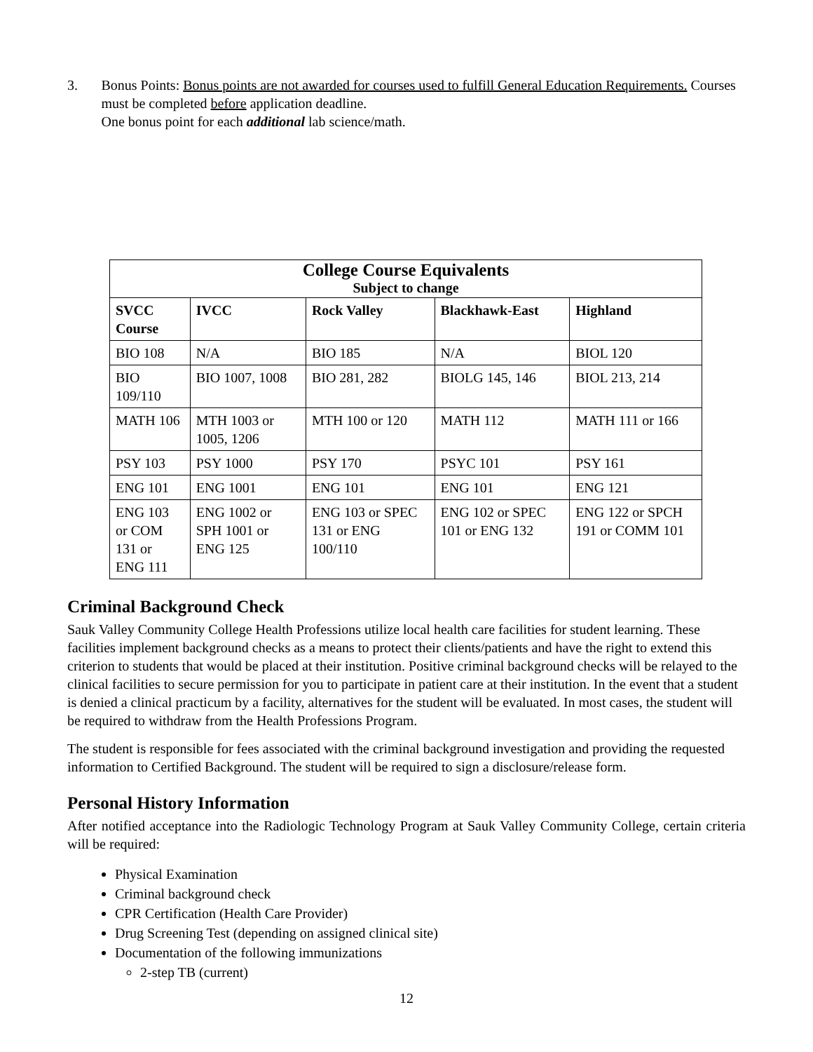3. Bonus Points: Bonus points are not awarded for courses used to fulfill General Education Requirements. Courses must be completed before application deadline.
One bonus point for each additional lab science/math.
| College Course Equivalents Subject to change | | | | |
| --- | --- | --- | --- | --- |
| SVCC Course | IVCC | Rock Valley | Blackhawk-East | Highland |
| BIO 108 | N/A | BIO 185 | N/A | BIOL 120 |
| BIO 109/110 | BIO 1007, 1008 | BIO 281, 282 | BIOLG 145, 146 | BIOL 213, 214 |
| MATH 106 | MTH 1003 or 1005, 1206 | MTH 100 or 120 | MATH 112 | MATH 111 or 166 |
| PSY 103 | PSY 1000 | PSY 170 | PSYC 101 | PSY 161 |
| ENG 101 | ENG 1001 | ENG 101 | ENG 101 | ENG 121 |
| ENG 103 or COM 131 or ENG 111 | ENG 1002 or SPH 1001 or ENG 125 | ENG 103 or SPEC 131 or ENG 100/110 | ENG 102 or SPEC 101 or ENG 132 | ENG 122 or SPCH 191 or COMM 101 |
Criminal Background Check
Sauk Valley Community College Health Professions utilize local health care facilities for student learning. These facilities implement background checks as a means to protect their clients/patients and have the right to extend this criterion to students that would be placed at their institution. Positive criminal background checks will be relayed to the clinical facilities to secure permission for you to participate in patient care at their institution. In the event that a student is denied a clinical practicum by a facility, alternatives for the student will be evaluated. In most cases, the student will be required to withdraw from the Health Professions Program.
The student is responsible for fees associated with the criminal background investigation and providing the requested information to Certified Background. The student will be required to sign a disclosure/release form.
Personal History Information
After notified acceptance into the Radiologic Technology Program at Sauk Valley Community College, certain criteria will be required:
Physical Examination
Criminal background check
CPR Certification (Health Care Provider)
Drug Screening Test (depending on assigned clinical site)
Documentation of the following immunizations
2-step TB (current)
12